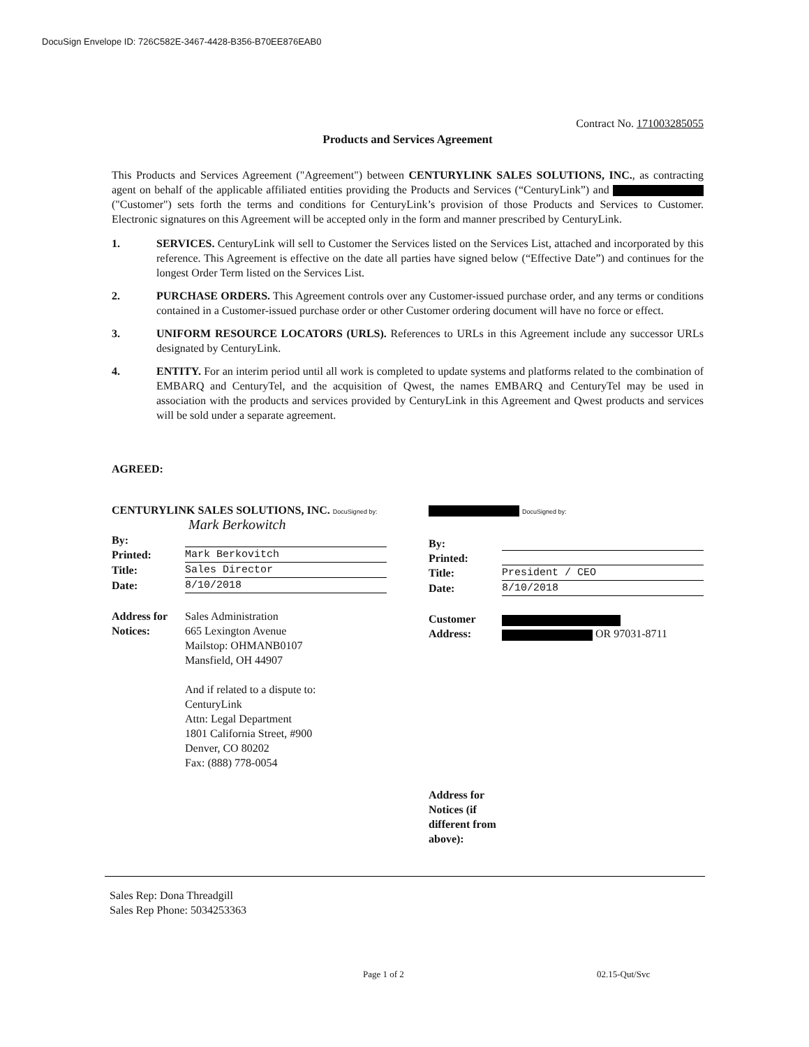DocuSign Envelope ID: 726C582E-3467-4428-B356-B70EE876EAB0
Contract No. 171003285055
Products and Services Agreement
This Products and Services Agreement ("Agreement") between CENTURYLINK SALES SOLUTIONS, INC., as contracting agent on behalf of the applicable affiliated entities providing the Products and Services (“CenturyLink”) and ("Customer") sets forth the terms and conditions for CenturyLink’s provision of those Products and Services to Customer. Electronic signatures on this Agreement will be accepted only in the form and manner prescribed by CenturyLink.
1. SERVICES. CenturyLink will sell to Customer the Services listed on the Services List, attached and incorporated by this reference. This Agreement is effective on the date all parties have signed below (“Effective Date”) and continues for the longest Order Term listed on the Services List.
2. PURCHASE ORDERS. This Agreement controls over any Customer-issued purchase order, and any terms or conditions contained in a Customer-issued purchase order or other Customer ordering document will have no force or effect.
3. UNIFORM RESOURCE LOCATORS (URLS). References to URLs in this Agreement include any successor URLs designated by CenturyLink.
4. ENTITY. For an interim period until all work is completed to update systems and platforms related to the combination of EMBARQ and CenturyTel, and the acquisition of Qwest, the names EMBARQ and CenturyTel may be used in association with the products and services provided by CenturyLink in this Agreement and Qwest products and services will be sold under a separate agreement.
AGREED:
CENTURYLINK SALES SOLUTIONS, INC. DocuSigned by:
Mark Berkowitch
By:
Printed: Mark Berkovitch
Title: Sales Director
Date: 8/10/2018
Address for Notices:
Sales Administration
665 Lexington Avenue
Mailstop: OHMANB0107
Mansfield, OH 44907
And if related to a dispute to:
CenturyLink
Attn: Legal Department
1801 California Street, #900
Denver, CO 80202
Fax: (888) 778-0054
DocuSigned by:
By:
Printed:
Title: President / CEO
Date: 8/10/2018
Customer Address:
OR 97031-8711
Address for Notices (if different from above):
Sales Rep: Dona Threadgill
Sales Rep Phone: 5034253363
Page 1 of 2 02.15-Qut/Svc